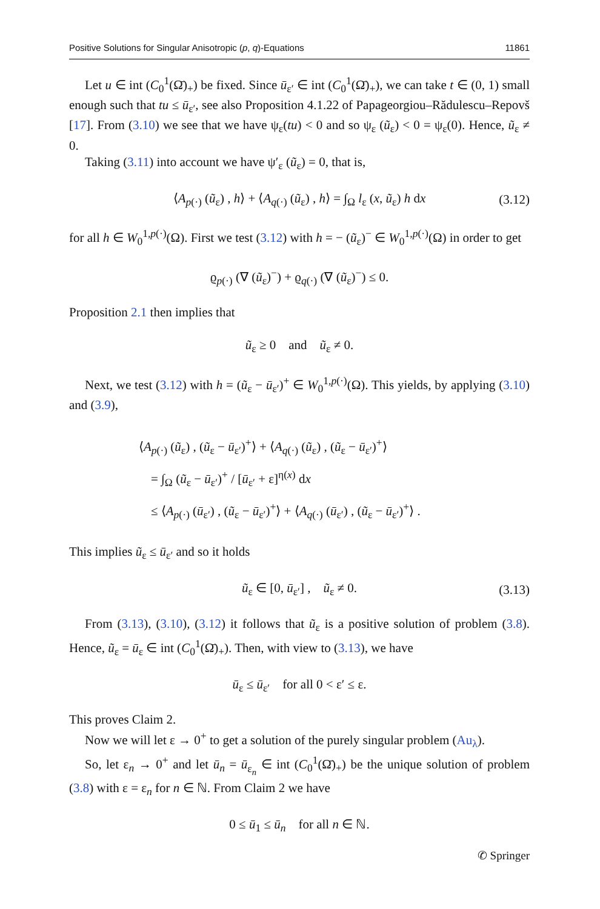Positive Solutions for Singular Anisotropic (p, q)-Equations 11861
Let u ∈ int (C<sub>0</sub><sup>1</sup>(Ω̄)<sub>+</sub>) be fixed. Since ū<sub>ε′</sub> ∈ int (C<sub>0</sub><sup>1</sup>(Ω̄)<sub>+</sub>), we can take t ∈ (0, 1) small enough such that tu ≤ ū<sub>ε′</sub>, see also Proposition 4.1.22 of Papageorgiou–Rădulescu–Repovš [17]. From (3.10) we see that we have ψ<sub>ε</sub>(tu) < 0 and so ψ<sub>ε</sub> (ũ<sub>ε</sub>) < 0 = ψ<sub>ε</sub>(0). Hence, ũ<sub>ε</sub> ≠ 0.
Taking (3.11) into account we have ψ′<sub>ε</sub> (ũ<sub>ε</sub>) = 0, that is,
⟨A<sub>p(·)</sub> (ũ<sub>ε</sub>) , h⟩ + ⟨A<sub>q(·)</sub> (ũ<sub>ε</sub>) , h⟩ = ∫<sub>Ω</sub> l<sub>ε</sub> (x, ũ<sub>ε</sub>) h dx (3.12)
for all h ∈ W<sub>0</sub><sup>1,p(·)</sup>(Ω). First we test (3.12) with h = − (ũ<sub>ε</sub>)<sup>−</sup> ∈ W<sub>0</sub><sup>1,p(·)</sup>(Ω) in order to get
ϱ<sub>p(·)</sub> (∇ (ũ<sub>ε</sub>)<sup>−</sup>) + ϱ<sub>q(·)</sub> (∇ (ũ<sub>ε</sub>)<sup>−</sup>) ≤ 0.
Proposition 2.1 then implies that
ũ<sub>ε</sub> ≥ 0 and ũ<sub>ε</sub> ≠ 0.
Next, we test (3.12) with h = (ũ<sub>ε</sub> − ū<sub>ε′</sub>)<sup>+</sup> ∈ W<sub>0</sub><sup>1,p(·)</sup>(Ω). This yields, by applying (3.10) and (3.9),
⟨A<sub>p(·)</sub> (ũ<sub>ε</sub>) , (ũ<sub>ε</sub> − ū<sub>ε′</sub>)<sup>+</sup>⟩ + ⟨A<sub>q(·)</sub> (ũ<sub>ε</sub>) , (ũ<sub>ε</sub> − ū<sub>ε′</sub>)<sup>+</sup>⟩
= ∫<sub>Ω</sub> (ũ<sub>ε</sub> − ū<sub>ε′</sub>)<sup>+</sup> / [ū<sub>ε′</sub> + ε]<sup>η(x)</sup> dx
≤ ⟨A<sub>p(·)</sub> (ū<sub>ε′</sub>) , (ũ<sub>ε</sub> − ū<sub>ε′</sub>)<sup>+</sup>⟩ + ⟨A<sub>q(·)</sub> (ū<sub>ε′</sub>) , (ũ<sub>ε</sub> − ū<sub>ε′</sub>)<sup>+</sup>⟩ .
This implies ũ<sub>ε</sub> ≤ ū<sub>ε′</sub> and so it holds
ũ<sub>ε</sub> ∈ [0, ū<sub>ε′</sub>] , ũ<sub>ε</sub> ≠ 0. (3.13)
From (3.13), (3.10), (3.12) it follows that ũ<sub>ε</sub> is a positive solution of problem (3.8). Hence, ũ<sub>ε</sub> = ū<sub>ε</sub> ∈ int (C<sub>0</sub><sup>1</sup>(Ω̄)<sub>+</sub>). Then, with view to (3.13), we have
ū<sub>ε</sub> ≤ ū<sub>ε′</sub> for all 0 < ε′ ≤ ε.
This proves Claim 2.
Now we will let ε → 0<sup>+</sup> to get a solution of the purely singular problem (Au<sub>λ</sub>).
So, let ε<sub>n</sub> → 0<sup>+</sup> and let ū<sub>n</sub> = ū<sub>ε<sub>n</sub></sub> ∈ int (C<sub>0</sub><sup>1</sup>(Ω̄)<sub>+</sub>) be the unique solution of problem (3.8) with ε = ε<sub>n</sub> for n ∈ ℕ. From Claim 2 we have
0 ≤ ū<sub>1</sub> ≤ ū<sub>n</sub> for all n ∈ ℕ.
✆ Springer